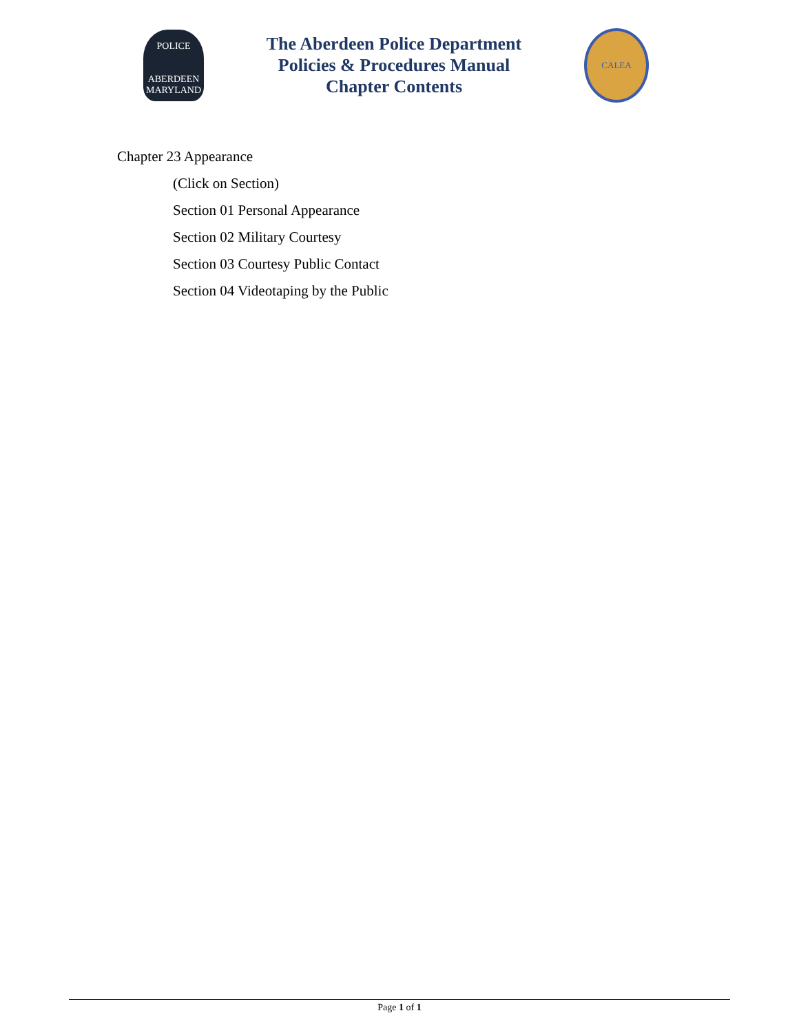POLICE
ABERDEEN
MARYLAND
The Aberdeen Police Department
Policies & Procedures Manual
Chapter Contents
CALEA
Chapter 23 Appearance
(Click on Section)
Section 01 Personal Appearance
Section 02 Military Courtesy
Section 03 Courtesy Public Contact
Section 04 Videotaping by the Public
Page 1 of 1